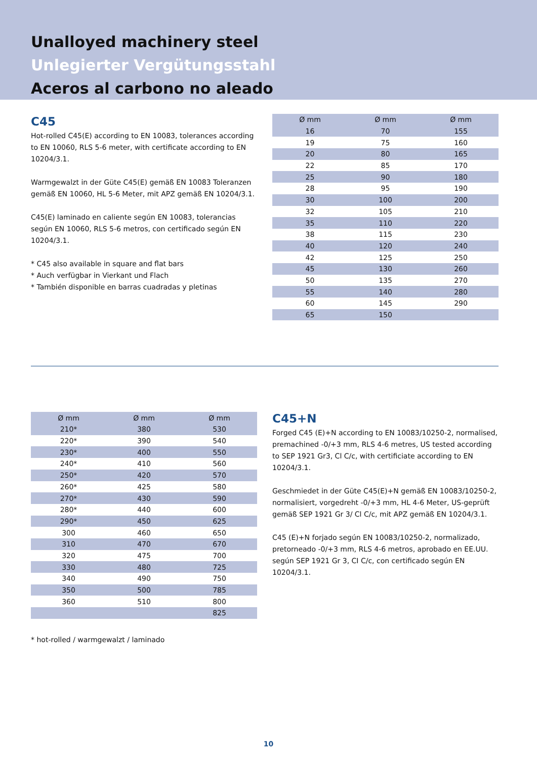Unalloyed machinery steel
Unlegierter Vergütungsstahl
Aceros al carbono no aleado
C45
Hot-rolled C45(E) according to EN 10083, tolerances according to EN 10060, RLS 5-6 meter, with certificate according to EN 10204/3.1.
Warmgewalzt in der Güte C45(E) gemäß EN 10083 Toleranzen gemäß EN 10060, HL 5-6 Meter, mit APZ gemäß EN 10204/3.1.
C45(E) laminado en caliente según EN 10083, tolerancias según EN 10060, RLS 5-6 metros, con certificado según EN 10204/3.1.
* C45 also available in square and flat bars
* Auch verfügbar in Vierkant und Flach
* También disponible en barras cuadradas y pletinas
| Ø mm | Ø mm | Ø mm |
| --- | --- | --- |
| 16 | 70 | 155 |
| 19 | 75 | 160 |
| 20 | 80 | 165 |
| 22 | 85 | 170 |
| 25 | 90 | 180 |
| 28 | 95 | 190 |
| 30 | 100 | 200 |
| 32 | 105 | 210 |
| 35 | 110 | 220 |
| 38 | 115 | 230 |
| 40 | 120 | 240 |
| 42 | 125 | 250 |
| 45 | 130 | 260 |
| 50 | 135 | 270 |
| 55 | 140 | 280 |
| 60 | 145 | 290 |
| 65 | 150 | |
| Ø mm | Ø mm | Ø mm |
| --- | --- | --- |
| 210* | 380 | 530 |
| 220* | 390 | 540 |
| 230* | 400 | 550 |
| 240* | 410 | 560 |
| 250* | 420 | 570 |
| 260* | 425 | 580 |
| 270* | 430 | 590 |
| 280* | 440 | 600 |
| 290* | 450 | 625 |
| 300 | 460 | 650 |
| 310 | 470 | 670 |
| 320 | 475 | 700 |
| 330 | 480 | 725 |
| 340 | 490 | 750 |
| 350 | 500 | 785 |
| 360 | 510 | 800 |
| | | 825 |
* hot-rolled / warmgewalzt / laminado
C45+N
Forged C45 (E)+N according to EN 10083/10250-2, normalised, premachined -0/+3 mm, RLS 4-6 metres, US tested according to SEP 1921 Gr3, Cl C/c, with certificiate according to EN 10204/3.1.
Geschmiedet in der Güte C45(E)+N gemäß EN 10083/10250-2, normalisiert, vorgedreht -0/+3 mm, HL 4-6 Meter, US-geprüft gemäß SEP 1921 Gr 3/ Cl C/c, mit APZ gemäß EN 10204/3.1.
C45 (E)+N forjado según EN 10083/10250-2, normalizado, pretorneado -0/+3 mm, RLS 4-6 metros, aprobado en EE.UU. según SEP 1921 Gr 3, CI C/c, con certificado según EN 10204/3.1.
10